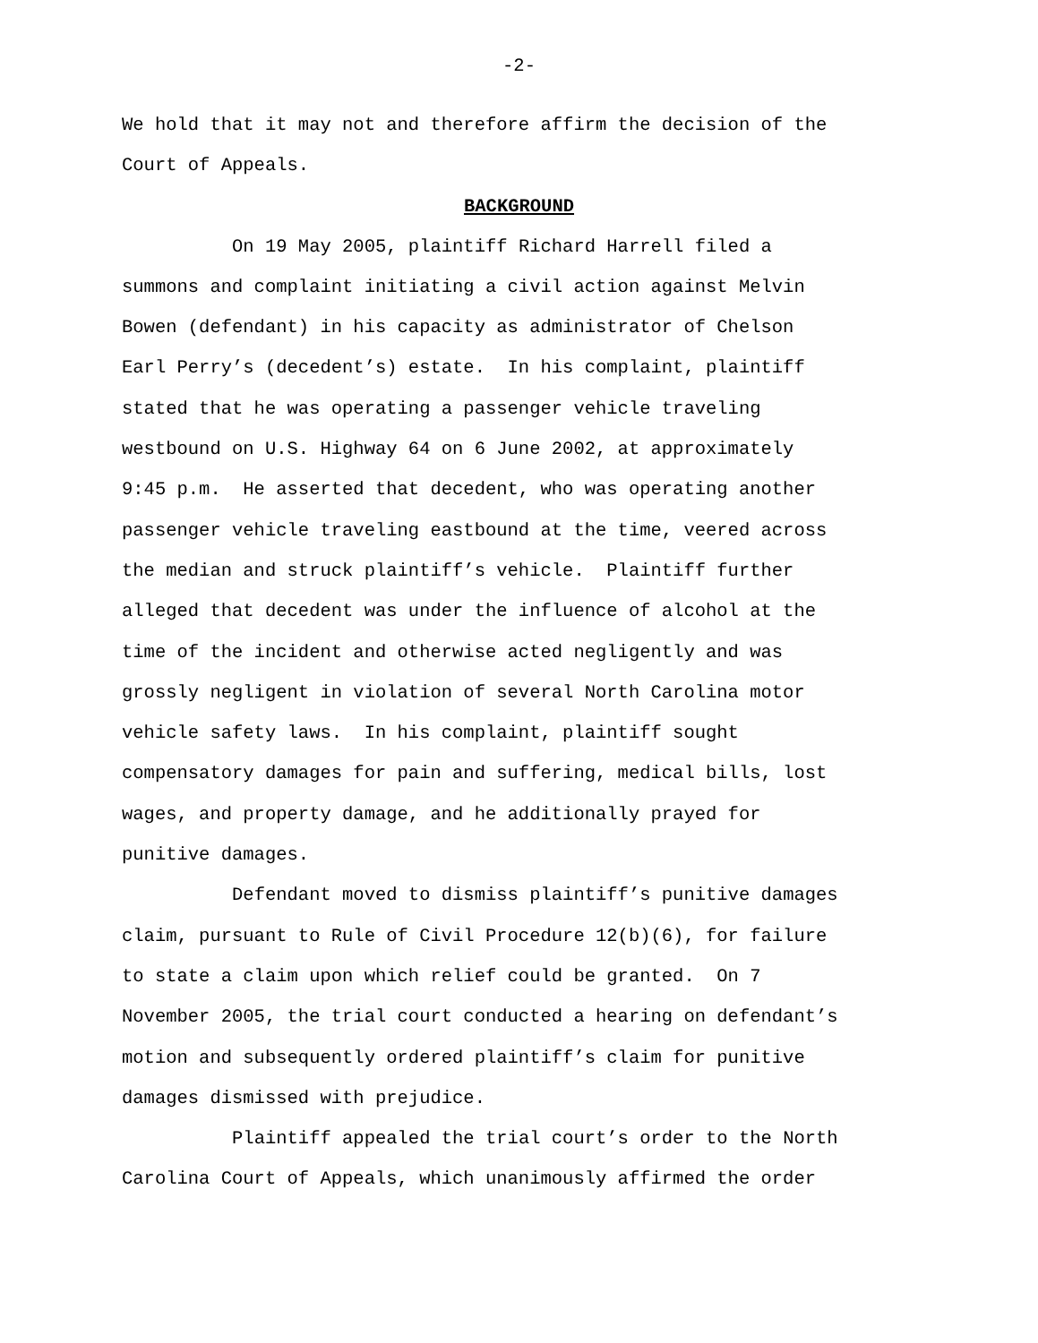-2-
We hold that it may not and therefore affirm the decision of the Court of Appeals.
BACKGROUND
On 19 May 2005, plaintiff Richard Harrell filed a summons and complaint initiating a civil action against Melvin Bowen (defendant) in his capacity as administrator of Chelson Earl Perry’s (decedent’s) estate. In his complaint, plaintiff stated that he was operating a passenger vehicle traveling westbound on U.S. Highway 64 on 6 June 2002, at approximately 9:45 p.m. He asserted that decedent, who was operating another passenger vehicle traveling eastbound at the time, veered across the median and struck plaintiff’s vehicle. Plaintiff further alleged that decedent was under the influence of alcohol at the time of the incident and otherwise acted negligently and was grossly negligent in violation of several North Carolina motor vehicle safety laws. In his complaint, plaintiff sought compensatory damages for pain and suffering, medical bills, lost wages, and property damage, and he additionally prayed for punitive damages.
Defendant moved to dismiss plaintiff’s punitive damages claim, pursuant to Rule of Civil Procedure 12(b)(6), for failure to state a claim upon which relief could be granted. On 7 November 2005, the trial court conducted a hearing on defendant’s motion and subsequently ordered plaintiff’s claim for punitive damages dismissed with prejudice.
Plaintiff appealed the trial court’s order to the North Carolina Court of Appeals, which unanimously affirmed the order